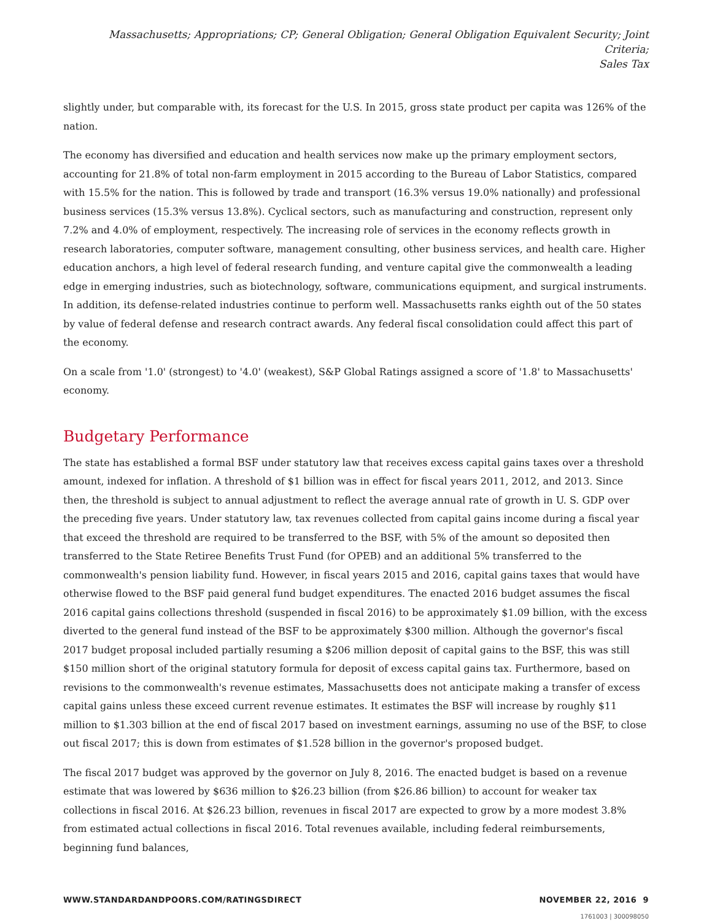Massachusetts; Appropriations; CP; General Obligation; General Obligation Equivalent Security; Joint Criteria;
Sales Tax
slightly under, but comparable with, its forecast for the U.S. In 2015, gross state product per capita was 126% of the nation.
The economy has diversified and education and health services now make up the primary employment sectors, accounting for 21.8% of total non-farm employment in 2015 according to the Bureau of Labor Statistics, compared with 15.5% for the nation. This is followed by trade and transport (16.3% versus 19.0% nationally) and professional business services (15.3% versus 13.8%). Cyclical sectors, such as manufacturing and construction, represent only 7.2% and 4.0% of employment, respectively. The increasing role of services in the economy reflects growth in research laboratories, computer software, management consulting, other business services, and health care. Higher education anchors, a high level of federal research funding, and venture capital give the commonwealth a leading edge in emerging industries, such as biotechnology, software, communications equipment, and surgical instruments. In addition, its defense-related industries continue to perform well. Massachusetts ranks eighth out of the 50 states by value of federal defense and research contract awards. Any federal fiscal consolidation could affect this part of the economy.
On a scale from '1.0' (strongest) to '4.0' (weakest), S&P Global Ratings assigned a score of '1.8' to Massachusetts' economy.
Budgetary Performance
The state has established a formal BSF under statutory law that receives excess capital gains taxes over a threshold amount, indexed for inflation. A threshold of $1 billion was in effect for fiscal years 2011, 2012, and 2013. Since then, the threshold is subject to annual adjustment to reflect the average annual rate of growth in U. S. GDP over the preceding five years. Under statutory law, tax revenues collected from capital gains income during a fiscal year that exceed the threshold are required to be transferred to the BSF, with 5% of the amount so deposited then transferred to the State Retiree Benefits Trust Fund (for OPEB) and an additional 5% transferred to the commonwealth's pension liability fund. However, in fiscal years 2015 and 2016, capital gains taxes that would have otherwise flowed to the BSF paid general fund budget expenditures. The enacted 2016 budget assumes the fiscal 2016 capital gains collections threshold (suspended in fiscal 2016) to be approximately $1.09 billion, with the excess diverted to the general fund instead of the BSF to be approximately $300 million. Although the governor's fiscal 2017 budget proposal included partially resuming a $206 million deposit of capital gains to the BSF, this was still $150 million short of the original statutory formula for deposit of excess capital gains tax. Furthermore, based on revisions to the commonwealth's revenue estimates, Massachusetts does not anticipate making a transfer of excess capital gains unless these exceed current revenue estimates. It estimates the BSF will increase by roughly $11 million to $1.303 billion at the end of fiscal 2017 based on investment earnings, assuming no use of the BSF, to close out fiscal 2017; this is down from estimates of $1.528 billion in the governor's proposed budget.
The fiscal 2017 budget was approved by the governor on July 8, 2016. The enacted budget is based on a revenue estimate that was lowered by $636 million to $26.23 billion (from $26.86 billion) to account for weaker tax collections in fiscal 2016. At $26.23 billion, revenues in fiscal 2017 are expected to grow by a more modest 3.8% from estimated actual collections in fiscal 2016. Total revenues available, including federal reimbursements, beginning fund balances,
WWW.STANDARDANDPOORS.COM/RATINGSDIRECT NOVEMBER 22, 2016 9
1761003 | 300098050